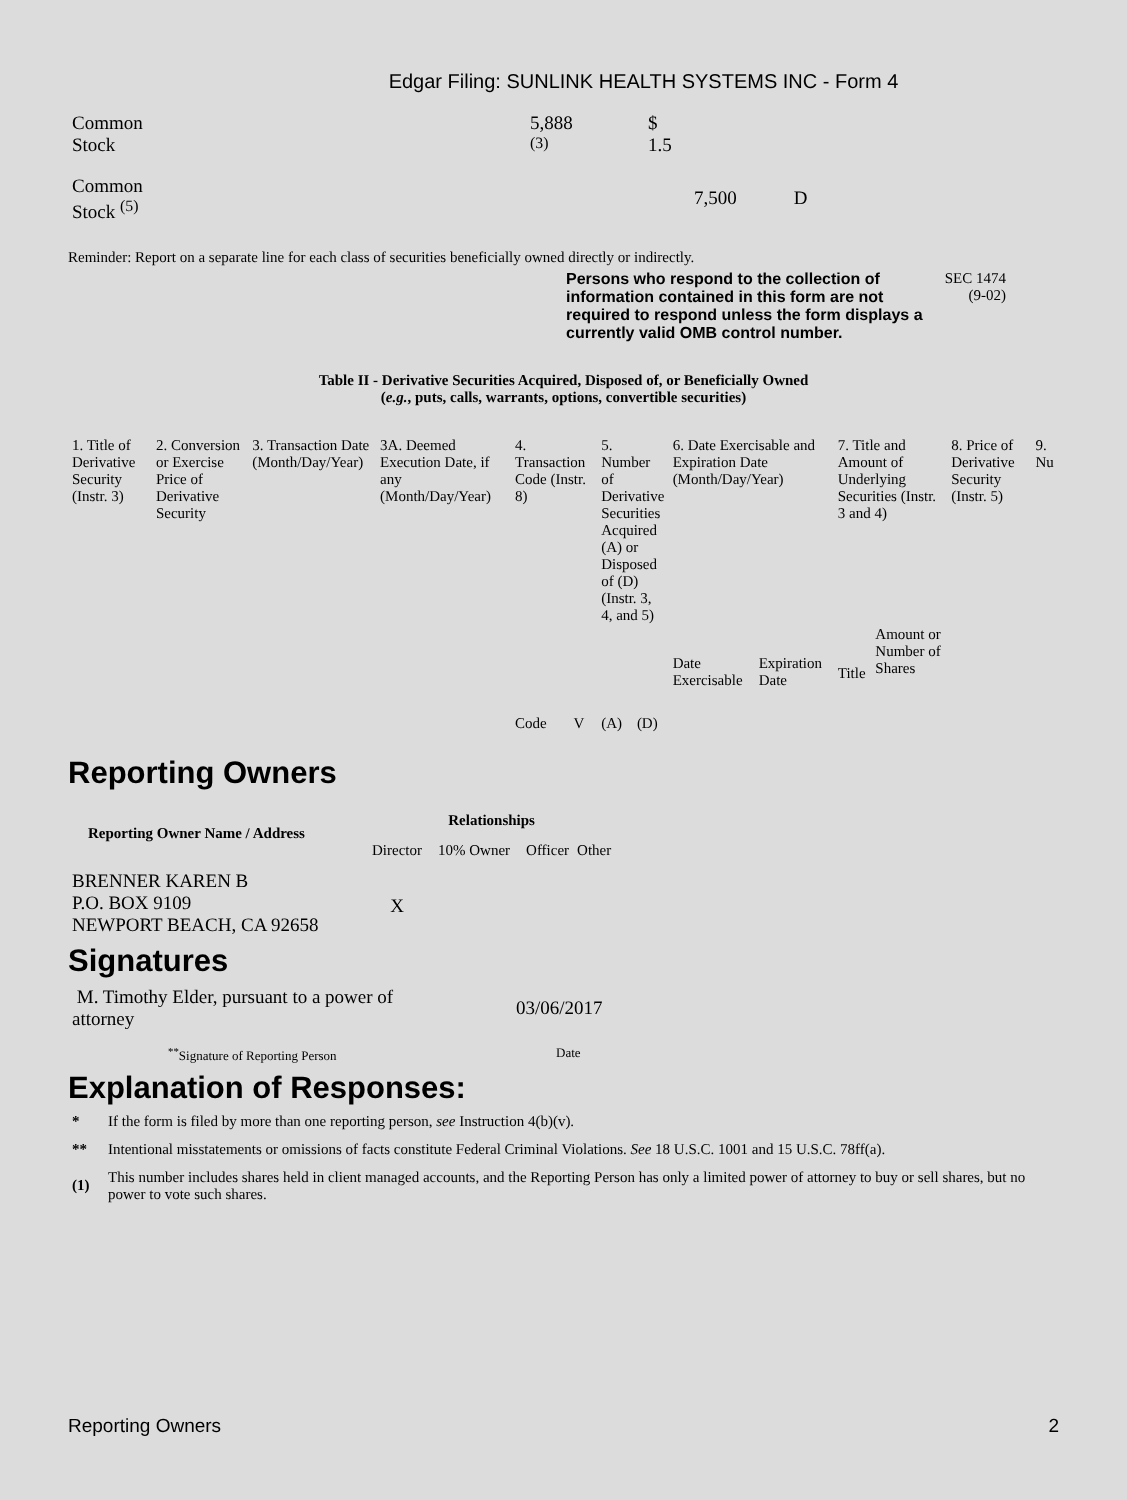Edgar Filing: SUNLINK HEALTH SYSTEMS INC - Form 4
| Common Stock | 5,888 <sup>(3)</sup> | $ 1.5 |
| Common Stock <sup>(5)</sup> | | 7,500 D |
Reminder: Report on a separate line for each class of securities beneficially owned directly or indirectly.
Persons who respond to the collection of information contained in this form are not required to respond unless the form displays a currently valid OMB control number.
SEC 1474
(9-02)
Table II - Derivative Securities Acquired, Disposed of, or Beneficially Owned
(e.g., puts, calls, warrants, options, convertible securities)
| 1. Title of Derivative Security (Instr. 3) | 2. Conversion or Exercise Price of Derivative Security | 3. Transaction Date (Month/Day/Year) | 3A. Deemed Execution Date, if any (Month/Day/Year) | 4. Transaction Code (Instr. 8) | | 5. Number of Derivative Securities Acquired (A) or Disposed of (D) (Instr. 3, 4, and 5) | | 6. Date Exercisable and Expiration Date (Month/Day/Year) | | 7. Title and Amount of Underlying Securities (Instr. 3 and 4) | | 8. Price of Derivative Security (Instr. 5) | 9. Nu |
| --- | --- | --- | --- | --- | --- | --- | --- | --- | --- | --- | --- | --- | --- |
| | | | | Code | V | (A) | (D) | Date Exercisable | Expiration Date | Title | Amount or Number of Shares | | |
Reporting Owners
| Reporting Owner Name / Address | Relationships | | | |
| --- | --- | --- | --- | --- |
| | Director | 10% Owner | Officer | Other |
| BRENNER KAREN B P.O. BOX 9109 NEWPORT BEACH, CA 92658 | X | | | |
Signatures
| M. Timothy Elder, pursuant to a power of attorney | 03/06/2017 |
| <sup>**</sup> Signature of Reporting Person | Date |
Explanation of Responses:
| * | If the form is filed by more than one reporting person, see Instruction 4(b)(v). |
| ** | Intentional misstatements or omissions of facts constitute Federal Criminal Violations. See 18 U.S.C. 1001 and 15 U.S.C. 78ff(a). |
| (1) | This number includes shares held in client managed accounts, and the Reporting Person has only a limited power of attorney to buy or sell shares, but no power to vote such shares. |
Reporting Owners 2